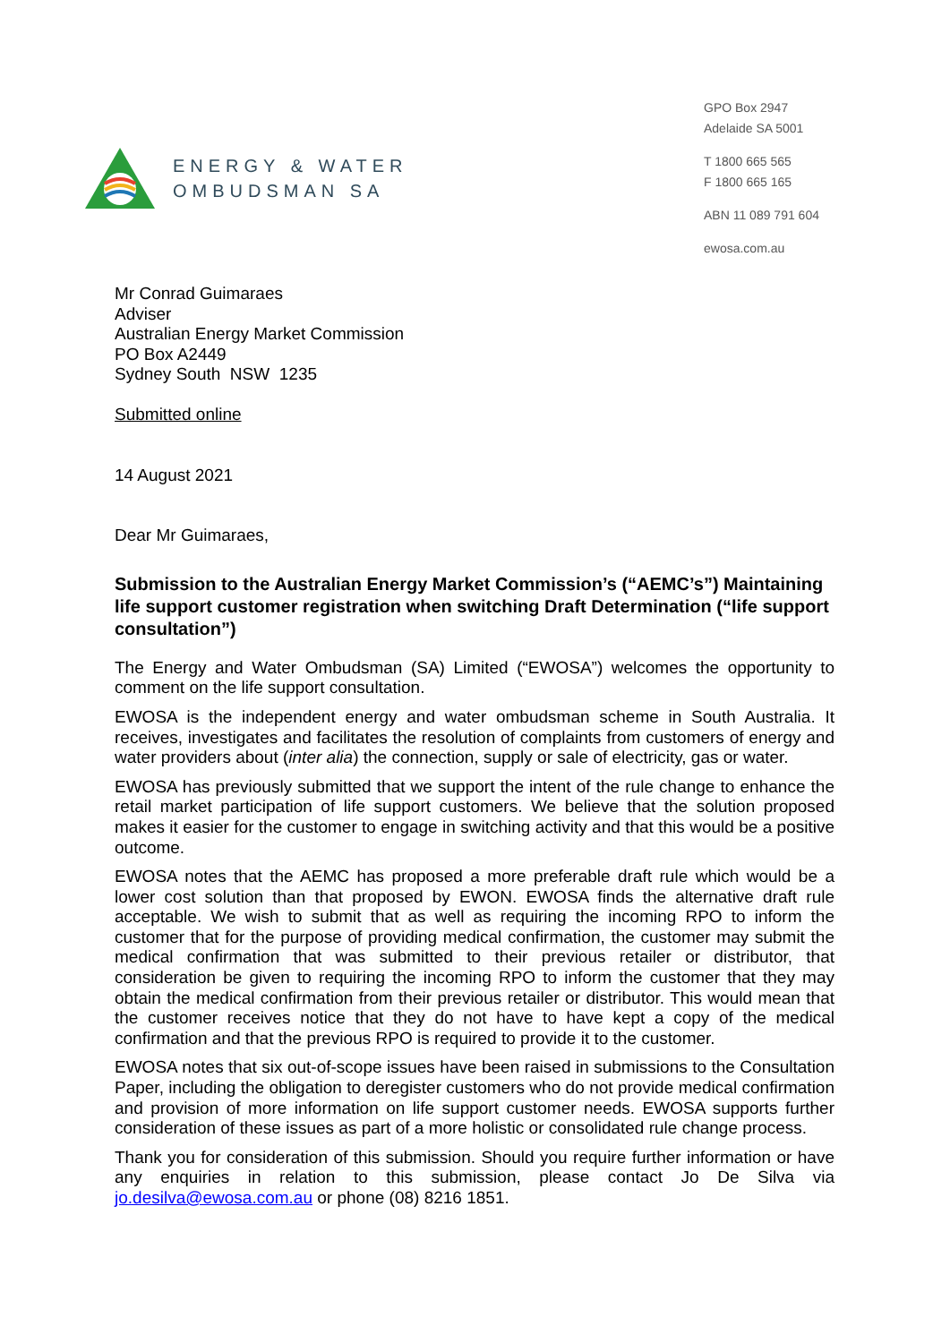ENERGY & WATER
OMBUDSMAN SA
GPO Box 2947
Adelaide SA 5001
T 1800 665 565
F 1800 665 165
ABN 11 089 791 604
ewosa.com.au
Mr Conrad Guimaraes
Adviser
Australian Energy Market Commission
PO Box A2449
Sydney South NSW 1235
Submitted online
14 August 2021
Dear Mr Guimaraes,
Submission to the Australian Energy Market Commission’s (“AEMC’s”) Maintaining life support customer registration when switching Draft Determination (“life support consultation”)
The Energy and Water Ombudsman (SA) Limited (“EWOSA”) welcomes the opportunity to comment on the life support consultation.
EWOSA is the independent energy and water ombudsman scheme in South Australia. It receives, investigates and facilitates the resolution of complaints from customers of energy and water providers about (inter alia) the connection, supply or sale of electricity, gas or water.
EWOSA has previously submitted that we support the intent of the rule change to enhance the retail market participation of life support customers. We believe that the solution proposed makes it easier for the customer to engage in switching activity and that this would be a positive outcome.
EWOSA notes that the AEMC has proposed a more preferable draft rule which would be a lower cost solution than that proposed by EWON. EWOSA finds the alternative draft rule acceptable. We wish to submit that as well as requiring the incoming RPO to inform the customer that for the purpose of providing medical confirmation, the customer may submit the medical confirmation that was submitted to their previous retailer or distributor, that consideration be given to requiring the incoming RPO to inform the customer that they may obtain the medical confirmation from their previous retailer or distributor. This would mean that the customer receives notice that they do not have to have kept a copy of the medical confirmation and that the previous RPO is required to provide it to the customer.
EWOSA notes that six out-of-scope issues have been raised in submissions to the Consultation Paper, including the obligation to deregister customers who do not provide medical confirmation and provision of more information on life support customer needs. EWOSA supports further consideration of these issues as part of a more holistic or consolidated rule change process.
Thank you for consideration of this submission. Should you require further information or have any enquiries in relation to this submission, please contact Jo De Silva via jo.desilva@ewosa.com.au or phone (08) 8216 1851.